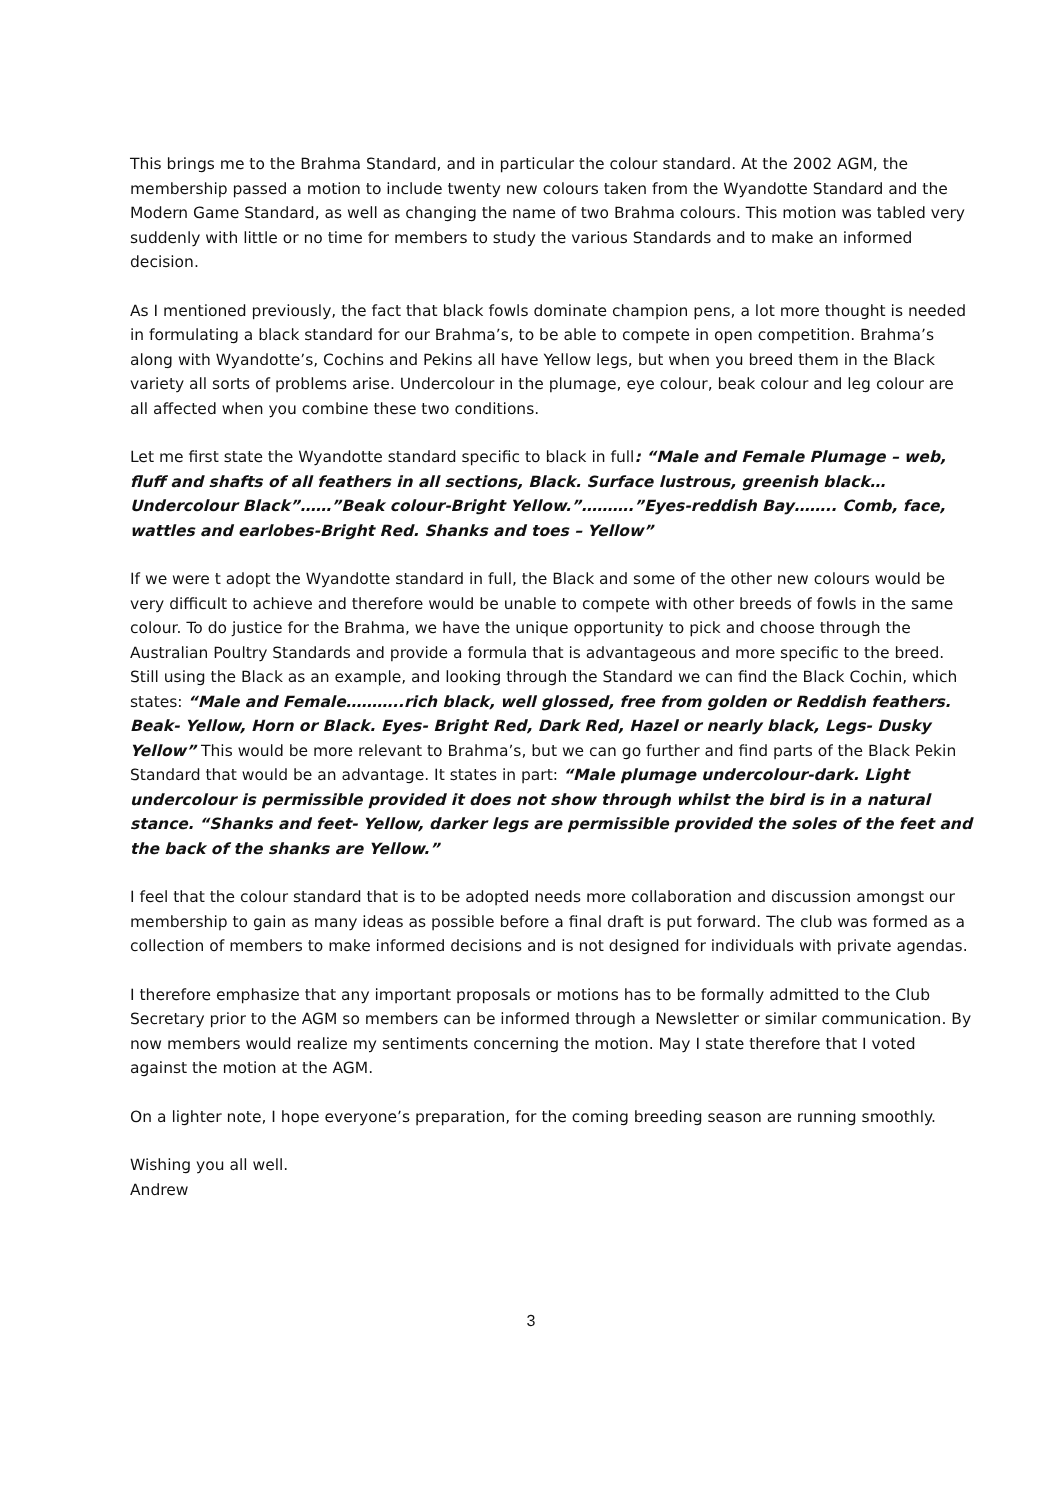This brings me to the Brahma Standard, and in particular the colour standard. At the 2002 AGM, the membership passed a motion to include twenty new colours taken from the Wyandotte Standard and the Modern Game Standard, as well as changing the name of two Brahma colours. This motion was tabled very suddenly with little or no time for members to study the various Standards and to make an informed decision.
As I mentioned previously, the fact that black fowls dominate champion pens, a lot more thought is needed in formulating a black standard for our Brahma’s, to be able to compete in open competition. Brahma’s along with Wyandotte’s, Cochins and Pekins all have Yellow legs, but when you breed them in the Black variety all sorts of problems arise. Undercolour in the plumage, eye colour, beak colour and leg colour are all affected when you combine these two conditions.
Let me first state the Wyandotte standard specific to black in full: “Male and Female Plumage – web, fluff and shafts of all feathers in all sections, Black. Surface lustrous, greenish black… Undercolour Black”……”Beak colour-Bright Yellow.”……….”Eyes-reddish Bay…….. Comb, face, wattles and earlobes-Bright Red. Shanks and toes – Yellow”
If we were t adopt the Wyandotte standard in full, the Black and some of the other new colours would be very difficult to achieve and therefore would be unable to compete with other breeds of fowls in the same colour. To do justice for the Brahma, we have the unique opportunity to pick and choose through the Australian Poultry Standards and provide a formula that is advantageous and more specific to the breed. Still using the Black as an example, and looking through the Standard we can find the Black Cochin, which states: “Male and Female………..rich black, well glossed, free from golden or Reddish feathers. Beak- Yellow, Horn or Black. Eyes- Bright Red, Dark Red, Hazel or nearly black, Legs- Dusky Yellow” This would be more relevant to Brahma’s, but we can go further and find parts of the Black Pekin Standard that would be an advantage. It states in part: “Male plumage undercolour-dark. Light undercolour is permissible provided it does not show through whilst the bird is in a natural stance. “Shanks and feet- Yellow, darker legs are permissible provided the soles of the feet and the back of the shanks are Yellow.”
I feel that the colour standard that is to be adopted needs more collaboration and discussion amongst our membership to gain as many ideas as possible before a final draft is put forward. The club was formed as a collection of members to make informed decisions and is not designed for individuals with private agendas.
I therefore emphasize that any important proposals or motions has to be formally admitted to the Club Secretary prior to the AGM so members can be informed through a Newsletter or similar communication. By now members would realize my sentiments concerning the motion. May I state therefore that I voted against the motion at the AGM.
On a lighter note, I hope everyone’s preparation, for the coming breeding season are running smoothly.
Wishing you all well.
Andrew
3